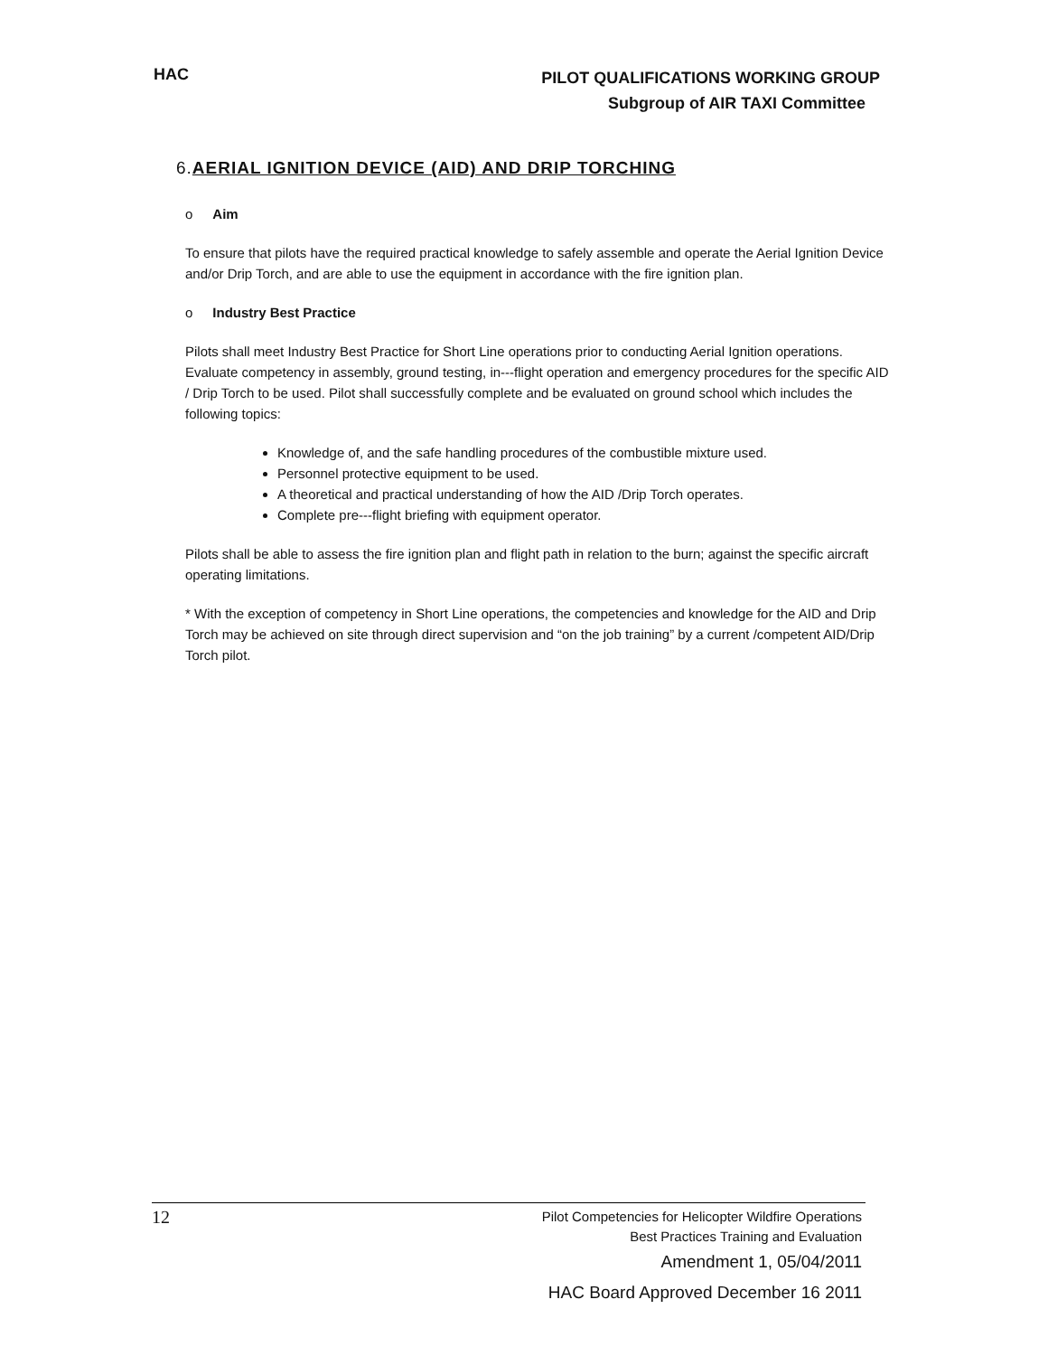HAC
PILOT QUALIFICATIONS WORKING GROUP
Subgroup of AIR TAXI Committee
6.AERIAL IGNITION DEVICE (AID) AND DRIP TORCHING
o Aim
To ensure that pilots have the required practical knowledge to safely assemble and operate the Aerial Ignition Device and/or Drip Torch, and are able to use the equipment in accordance with the fire ignition plan.
o Industry Best Practice
Pilots shall meet Industry Best Practice for Short Line operations prior to conducting Aerial Ignition operations.
Evaluate competency in assembly, ground testing, in---flight operation and emergency procedures for the specific AID / Drip Torch to be used. Pilot shall successfully complete and be evaluated on ground school which includes the following topics:
Knowledge of, and the safe handling procedures of the combustible mixture used.
Personnel protective equipment to be used.
A theoretical and practical understanding of how the AID /Drip Torch operates.
Complete pre---flight briefing with equipment operator.
Pilots shall be able to assess the fire ignition plan and flight path in relation to the burn; against the specific aircraft operating limitations.
* With the exception of competency in Short Line operations, the competencies and knowledge for the AID and Drip Torch may be achieved on site through direct supervision and “on the job training” by a current /competent AID/Drip Torch pilot.
12
Pilot Competencies for Helicopter Wildfire Operations
Best Practices Training and Evaluation
Amendment 1, 05/04/2011
HAC Board Approved December 16 2011